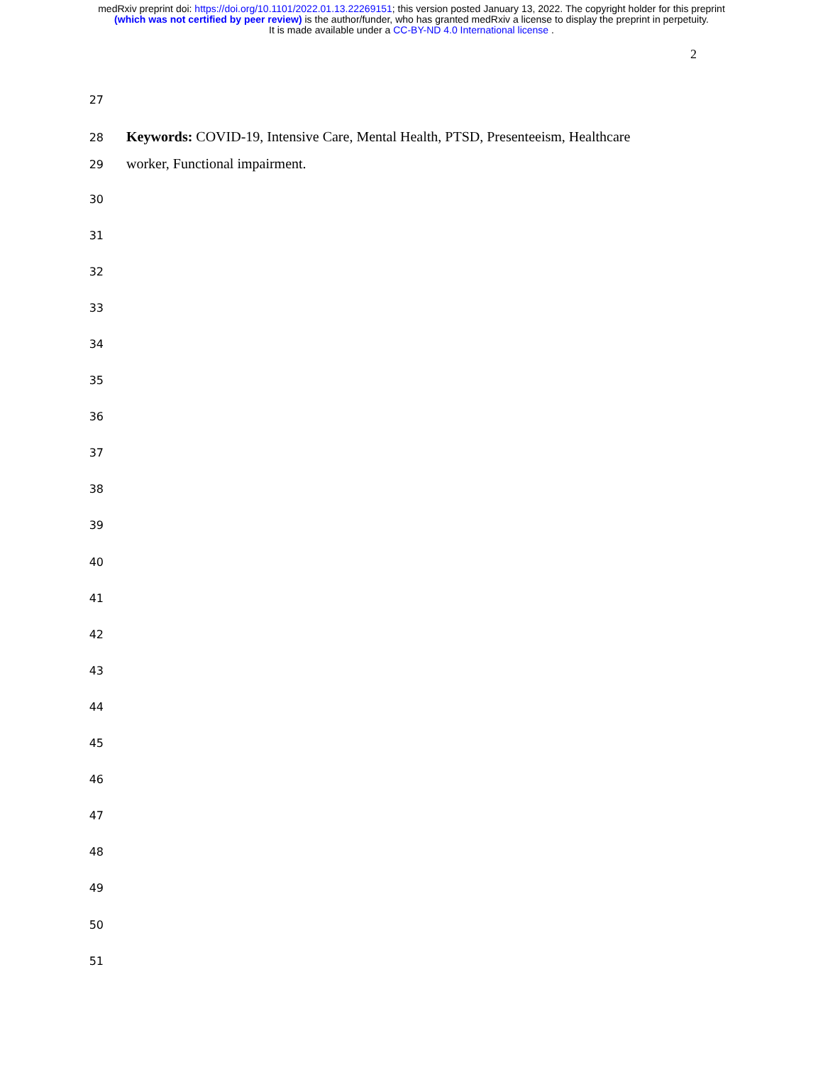medRxiv preprint doi: https://doi.org/10.1101/2022.01.13.22269151; this version posted January 13, 2022. The copyright holder for this preprint
(which was not certified by peer review) is the author/funder, who has granted medRxiv a license to display the preprint in perpetuity.
It is made available under a CC-BY-ND 4.0 International license .
2
27
28 Keywords: COVID-19, Intensive Care, Mental Health, PTSD, Presenteeism, Healthcare
29 worker, Functional impairment.
30
31
32
33
34
35
36
37
38
39
40
41
42
43
44
45
46
47
48
49
50
51